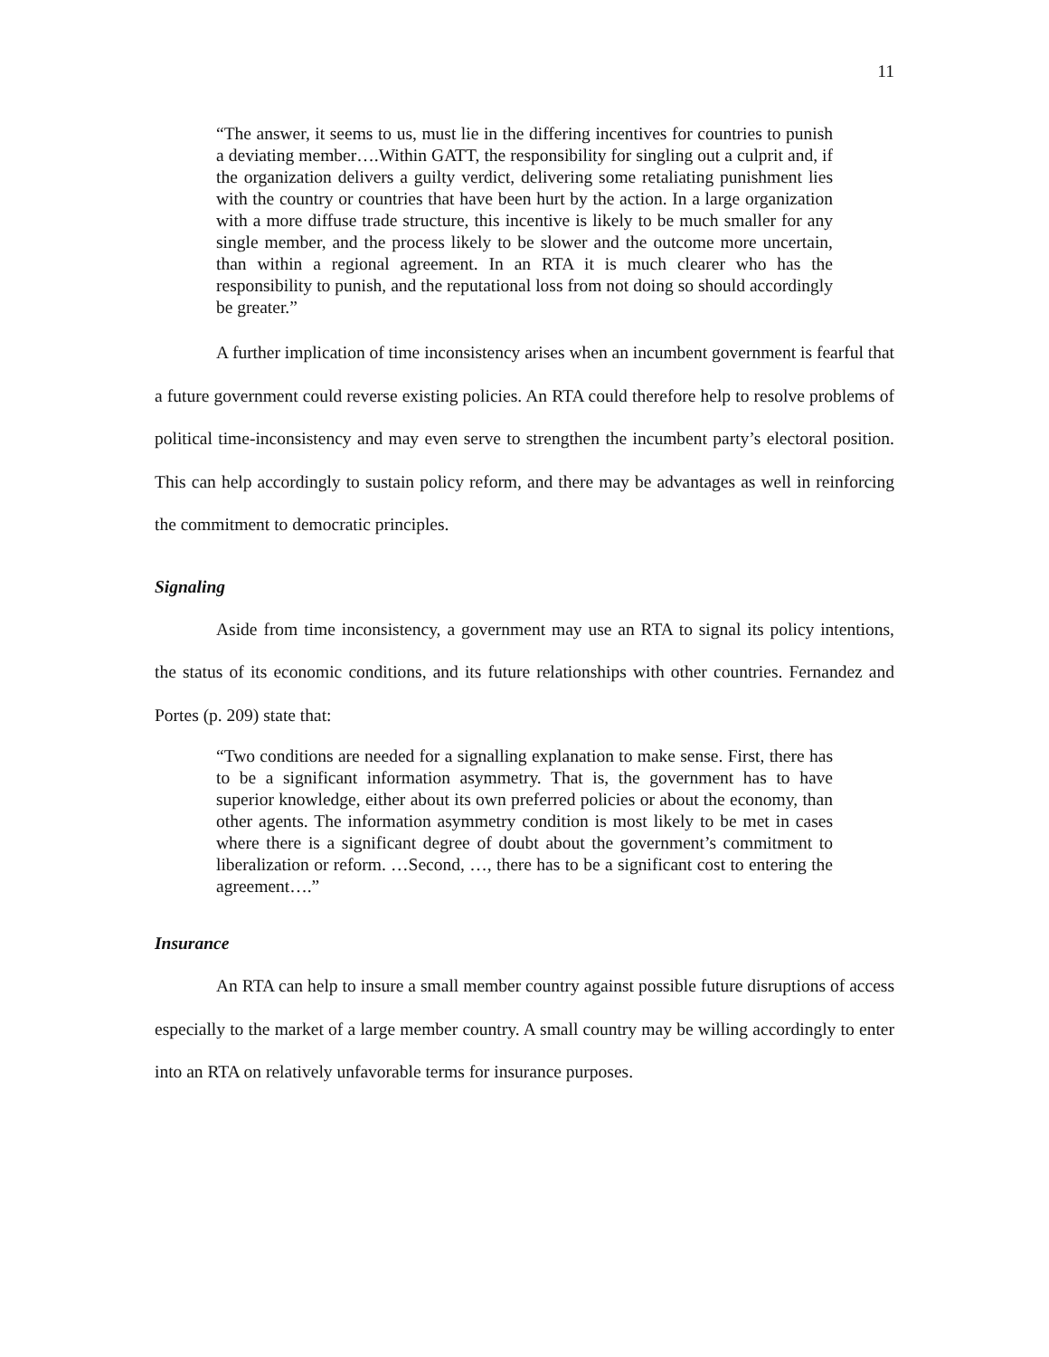11
“The answer, it seems to us, must lie in the differing incentives for countries to punish a deviating member….Within GATT, the responsibility for singling out a culprit and, if the organization delivers a guilty verdict, delivering some retaliating punishment lies with the country or countries that have been hurt by the action. In a large organization with a more diffuse trade structure, this incentive is likely to be much smaller for any single member, and the process likely to be slower and the outcome more uncertain, than within a regional agreement. In an RTA it is much clearer who has the responsibility to punish, and the reputational loss from not doing so should accordingly be greater.”
A further implication of time inconsistency arises when an incumbent government is fearful that a future government could reverse existing policies. An RTA could therefore help to resolve problems of political time-inconsistency and may even serve to strengthen the incumbent party’s electoral position. This can help accordingly to sustain policy reform, and there may be advantages as well in reinforcing the commitment to democratic principles.
Signaling
Aside from time inconsistency, a government may use an RTA to signal its policy intentions, the status of its economic conditions, and its future relationships with other countries. Fernandez and Portes (p. 209) state that:
“Two conditions are needed for a signalling explanation to make sense. First, there has to be a significant information asymmetry. That is, the government has to have superior knowledge, either about its own preferred policies or about the economy, than other agents. The information asymmetry condition is most likely to be met in cases where there is a significant degree of doubt about the government’s commitment to liberalization or reform. …Second, …, there has to be a significant cost to entering the agreement….”
Insurance
An RTA can help to insure a small member country against possible future disruptions of access especially to the market of a large member country. A small country may be willing accordingly to enter into an RTA on relatively unfavorable terms for insurance purposes.